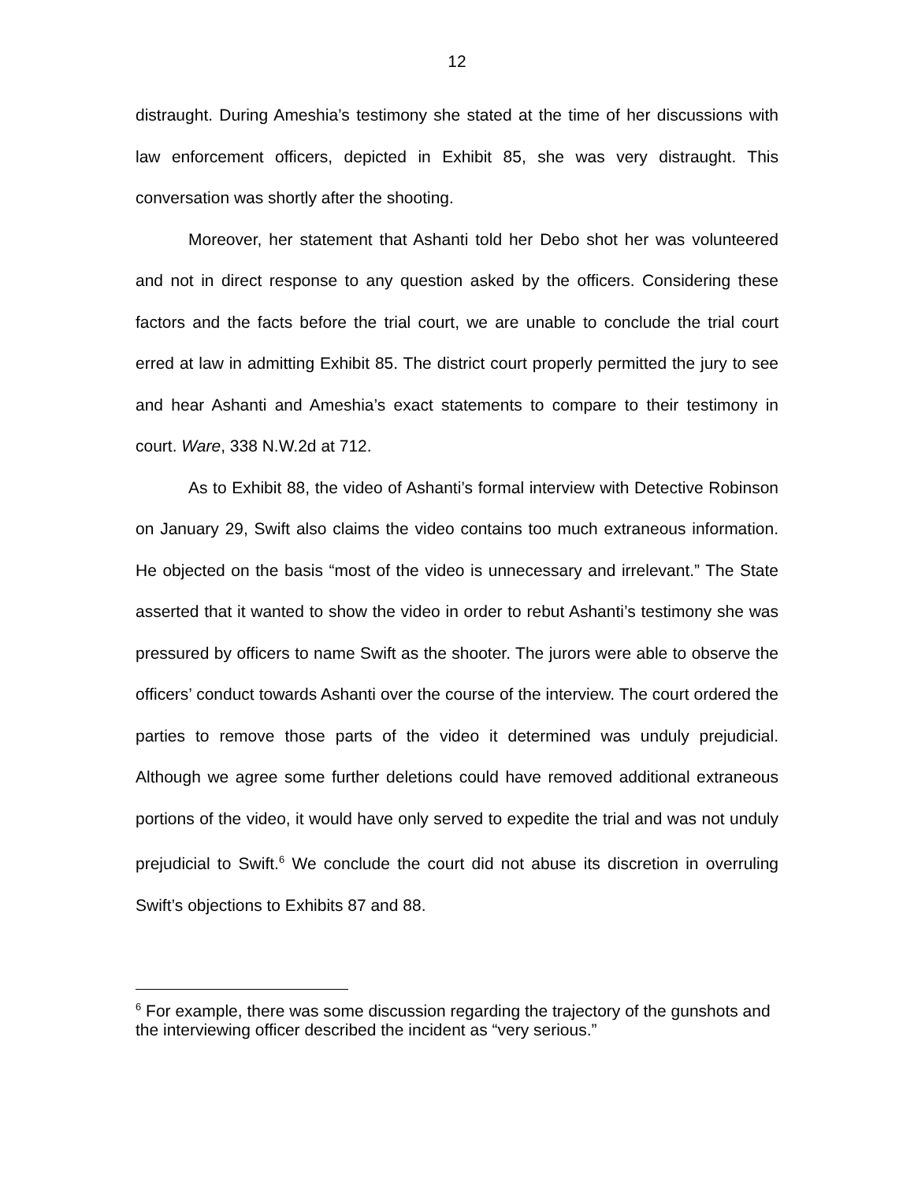12
distraught. During Ameshia’s testimony she stated at the time of her discussions with law enforcement officers, depicted in Exhibit 85, she was very distraught. This conversation was shortly after the shooting.
Moreover, her statement that Ashanti told her Debo shot her was volunteered and not in direct response to any question asked by the officers. Considering these factors and the facts before the trial court, we are unable to conclude the trial court erred at law in admitting Exhibit 85. The district court properly permitted the jury to see and hear Ashanti and Ameshia’s exact statements to compare to their testimony in court. Ware, 338 N.W.2d at 712.
As to Exhibit 88, the video of Ashanti’s formal interview with Detective Robinson on January 29, Swift also claims the video contains too much extraneous information. He objected on the basis “most of the video is unnecessary and irrelevant.” The State asserted that it wanted to show the video in order to rebut Ashanti’s testimony she was pressured by officers to name Swift as the shooter. The jurors were able to observe the officers’ conduct towards Ashanti over the course of the interview. The court ordered the parties to remove those parts of the video it determined was unduly prejudicial. Although we agree some further deletions could have removed additional extraneous portions of the video, it would have only served to expedite the trial and was not unduly prejudicial to Swift.<sup>6</sup> We conclude the court did not abuse its discretion in overruling Swift’s objections to Exhibits 87 and 88.
<sup>6</sup> For example, there was some discussion regarding the trajectory of the gunshots and the interviewing officer described the incident as “very serious.”